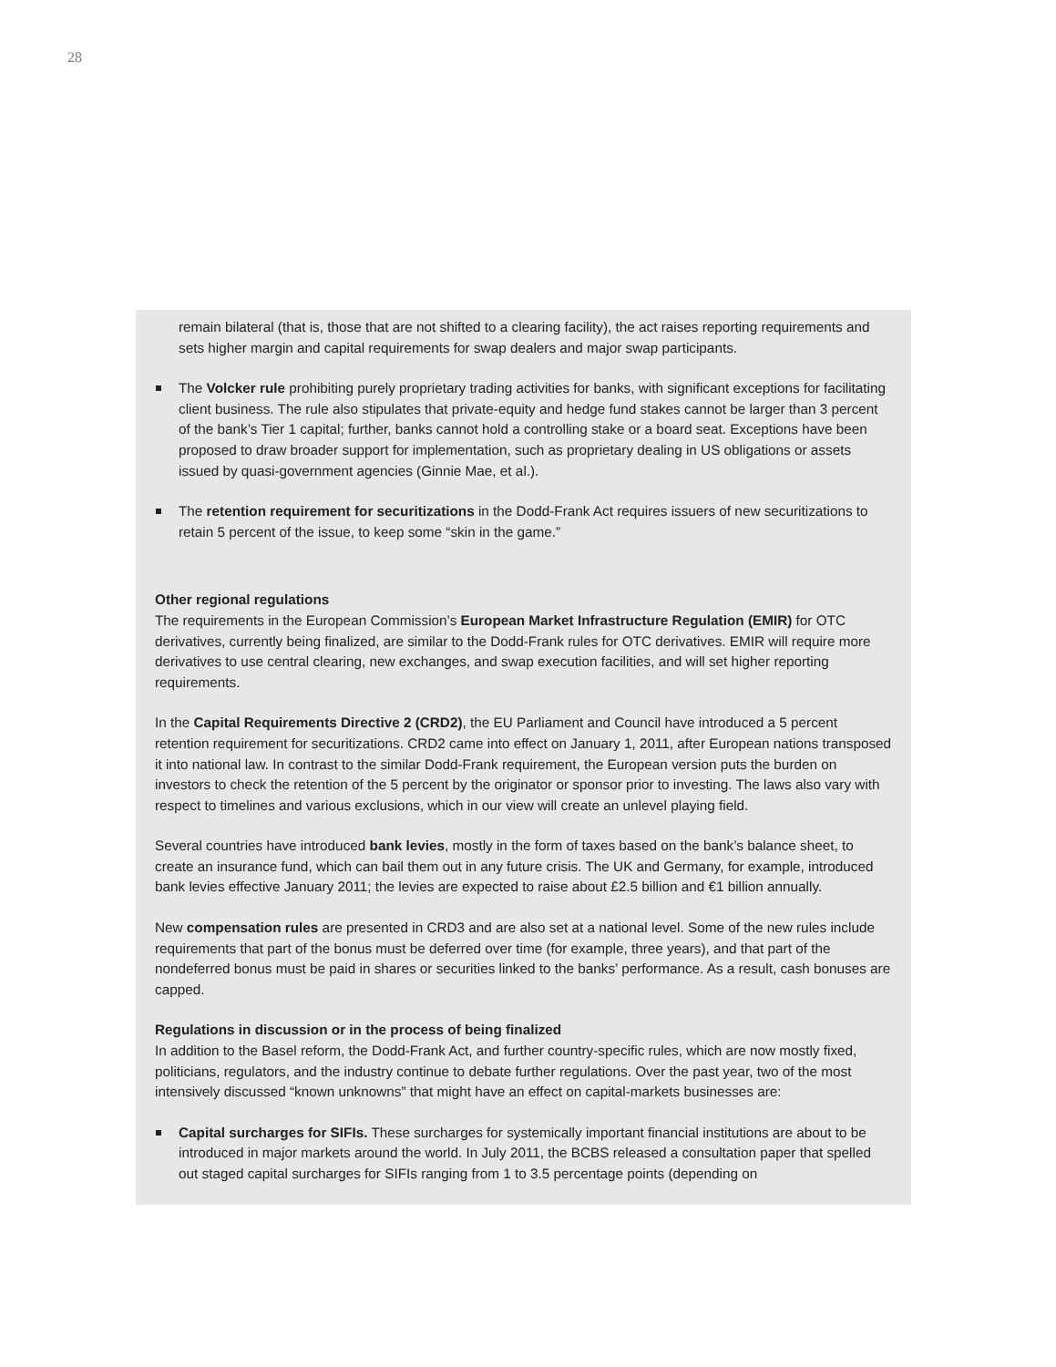28
remain bilateral (that is, those that are not shifted to a clearing facility), the act raises reporting requirements and sets higher margin and capital requirements for swap dealers and major swap participants.
The Volcker rule prohibiting purely proprietary trading activities for banks, with significant exceptions for facilitating client business. The rule also stipulates that private-equity and hedge fund stakes cannot be larger than 3 percent of the bank’s Tier 1 capital; further, banks cannot hold a controlling stake or a board seat. Exceptions have been proposed to draw broader support for implementation, such as proprietary dealing in US obligations or assets issued by quasi-government agencies (Ginnie Mae, et al.).
The retention requirement for securitizations in the Dodd-Frank Act requires issuers of new securitizations to retain 5 percent of the issue, to keep some “skin in the game.”
Other regional regulations
The requirements in the European Commission’s European Market Infrastructure Regulation (EMIR) for OTC derivatives, currently being finalized, are similar to the Dodd-Frank rules for OTC derivatives. EMIR will require more derivatives to use central clearing, new exchanges, and swap execution facilities, and will set higher reporting requirements.
In the Capital Requirements Directive 2 (CRD2), the EU Parliament and Council have introduced a 5 percent retention requirement for securitizations. CRD2 came into effect on January 1, 2011, after European nations transposed it into national law. In contrast to the similar Dodd-Frank requirement, the European version puts the burden on investors to check the retention of the 5 percent by the originator or sponsor prior to investing. The laws also vary with respect to timelines and various exclusions, which in our view will create an unlevel playing field.
Several countries have introduced bank levies, mostly in the form of taxes based on the bank’s balance sheet, to create an insurance fund, which can bail them out in any future crisis. The UK and Germany, for example, introduced bank levies effective January 2011; the levies are expected to raise about £2.5 billion and €1 billion annually.
New compensation rules are presented in CRD3 and are also set at a national level. Some of the new rules include requirements that part of the bonus must be deferred over time (for example, three years), and that part of the nondeferred bonus must be paid in shares or securities linked to the banks’ performance. As a result, cash bonuses are capped.
Regulations in discussion or in the process of being finalized
In addition to the Basel reform, the Dodd-Frank Act, and further country-specific rules, which are now mostly fixed, politicians, regulators, and the industry continue to debate further regulations. Over the past year, two of the most intensively discussed “known unknowns” that might have an effect on capital-markets businesses are:
Capital surcharges for SIFIs. These surcharges for systemically important financial institutions are about to be introduced in major markets around the world. In July 2011, the BCBS released a consultation paper that spelled out staged capital surcharges for SIFIs ranging from 1 to 3.5 percentage points (depending on